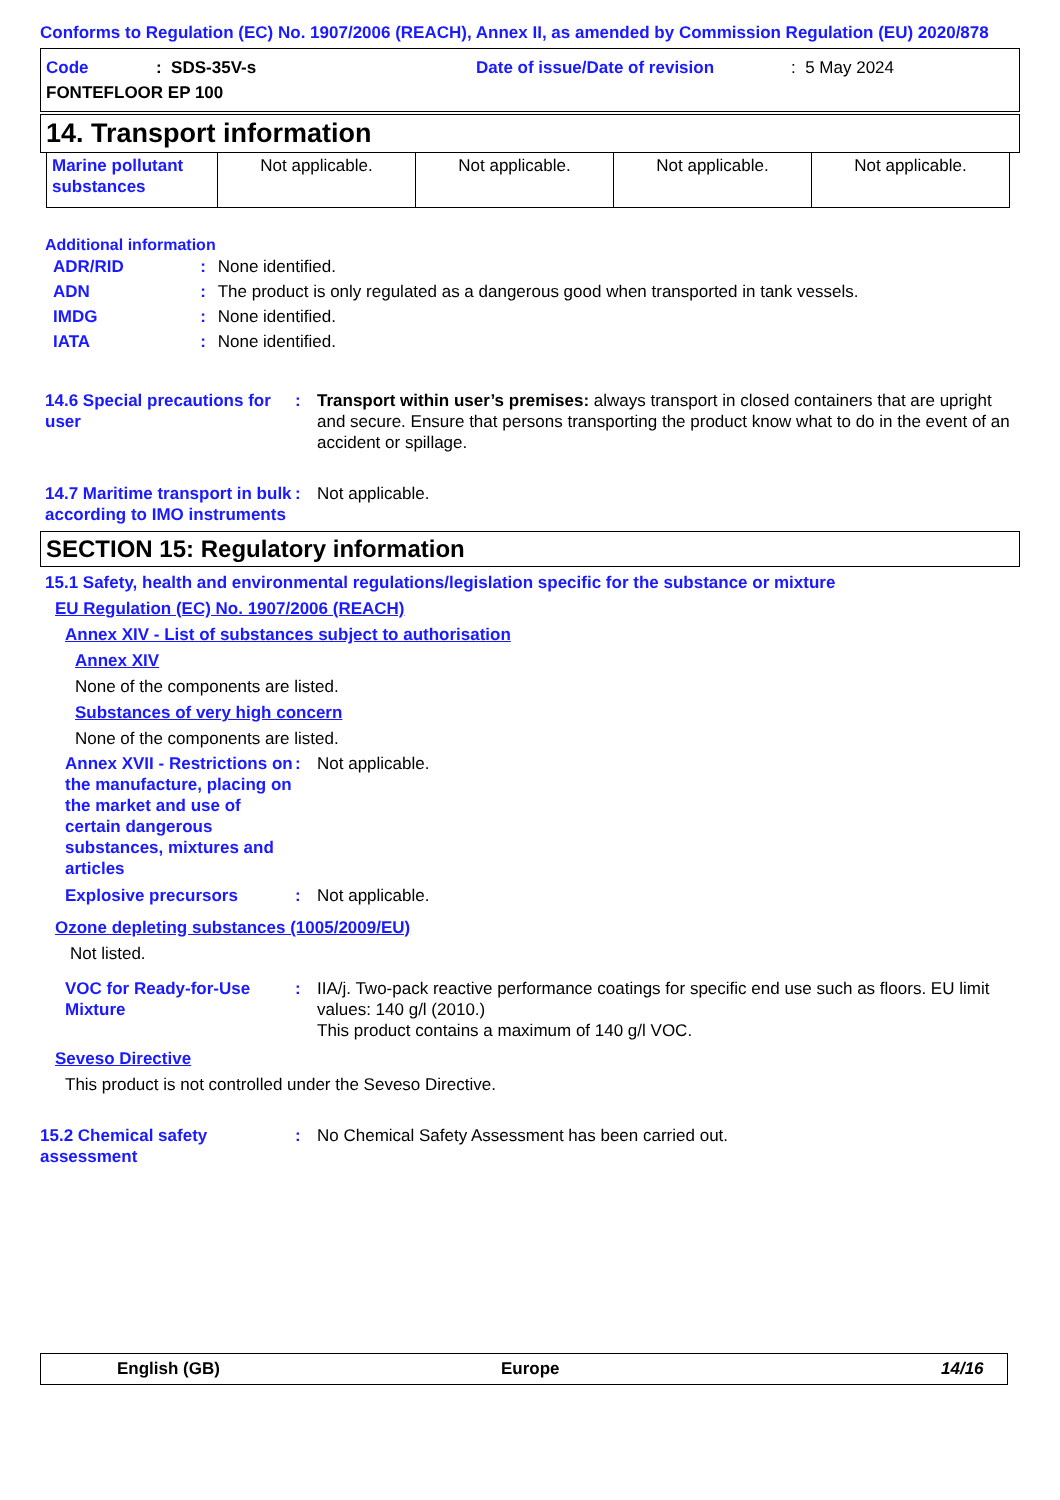Conforms to Regulation (EC) No. 1907/2006 (REACH), Annex II, as amended by Commission Regulation (EU) 2020/878
Code: SDS-35V-s Date of issue/Date of revision: 5 May 2024
FONTEFLOOR EP 100
14. Transport information
| Marine pollutant substances | Not applicable. | Not applicable. | Not applicable. | Not applicable. |
Additional information
| ADR/RID | : | None identified. |
| ADN | : | The product is only regulated as a dangerous good when transported in tank vessels. |
| IMDG | : | None identified. |
| IATA | : | None identified. |
14.6 Special precautions for user
: Transport within user’s premises: always transport in closed containers that are upright and secure. Ensure that persons transporting the product know what to do in the event of an accident or spillage.
14.7 Maritime transport in bulk according to IMO instruments
: Not applicable.
SECTION 15: Regulatory information
15.1 Safety, health and environmental regulations/legislation specific for the substance or mixture
EU Regulation (EC) No. 1907/2006 (REACH)
Annex XIV - List of substances subject to authorisation
Annex XIV
None of the components are listed.
Substances of very high concern
None of the components are listed.
Annex XVII - Restrictions on the manufacture, placing on the market and use of certain dangerous substances, mixtures and articles
: Not applicable.
Explosive precursors : Not applicable.
Ozone depleting substances (1005/2009/EU)
Not listed.
VOC for Ready-for-Use Mixture
: IIA/j. Two-pack reactive performance coatings for specific end use such as floors. EU limit values: 140 g/l (2010.)
This product contains a maximum of 140 g/l VOC.
Seveso Directive
This product is not controlled under the Seveso Directive.
15.2 Chemical safety assessment
: No Chemical Safety Assessment has been carried out.
English (GB) Europe 14/16